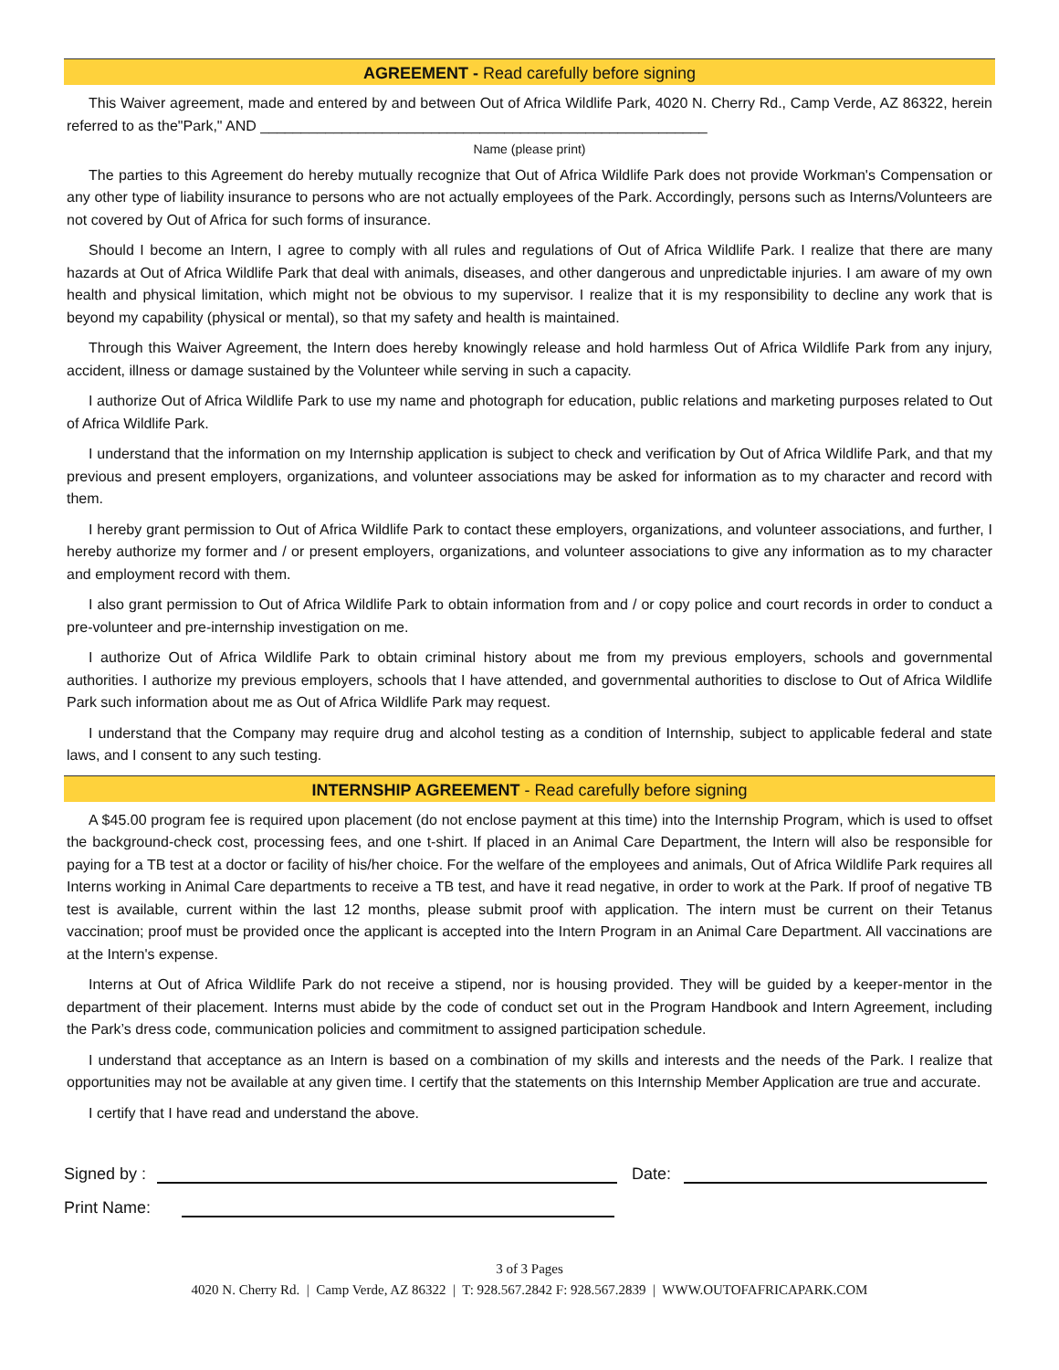AGREEMENT - Read carefully before signing
This Waiver agreement, made and entered by and between Out of Africa Wildlife Park, 4020 N. Cherry Rd., Camp Verde, AZ 86322, herein referred to as the"Park," AND _______________________________________________________
Name (please print)
The parties to this Agreement do hereby mutually recognize that Out of Africa Wildlife Park does not provide Workman's Compensation or any other type of liability insurance to persons who are not actually employees of the Park. Accordingly, persons such as Interns/Volunteers are not covered by Out of Africa for such forms of insurance.
Should I become an Intern, I agree to comply with all rules and regulations of Out of Africa Wildlife Park. I realize that there are many hazards at Out of Africa Wildlife Park that deal with animals, diseases, and other dangerous and unpredictable injuries. I am aware of my own health and physical limitation, which might not be obvious to my supervisor. I realize that it is my responsibility to decline any work that is beyond my capability (physical or mental), so that my safety and health is maintained.
Through this Waiver Agreement, the Intern does hereby knowingly release and hold harmless Out of Africa Wildlife Park from any injury, accident, illness or damage sustained by the Volunteer while serving in such a capacity.
I authorize Out of Africa Wildlife Park to use my name and photograph for education, public relations and marketing purposes related to Out of Africa Wildlife Park.
I understand that the information on my Internship application is subject to check and verification by Out of Africa Wildlife Park, and that my previous and present employers, organizations, and volunteer associations may be asked for information as to my character and record with them.
I hereby grant permission to Out of Africa Wildlife Park to contact these employers, organizations, and volunteer associations, and further, I hereby authorize my former and / or present employers, organizations, and volunteer associations to give any information as to my character and employment record with them.
I also grant permission to Out of Africa Wildlife Park to obtain information from and / or copy police and court records in order to conduct a pre-volunteer and pre-internship investigation on me.
I authorize Out of Africa Wildlife Park to obtain criminal history about me from my previous employers, schools and governmental authorities. I authorize my previous employers, schools that I have attended, and governmental authorities to disclose to Out of Africa Wildlife Park such information about me as Out of Africa Wildlife Park may request.
I understand that the Company may require drug and alcohol testing as a condition of Internship, subject to applicable federal and state laws, and I consent to any such testing.
INTERNSHIP AGREEMENT - Read carefully before signing
A $45.00 program fee is required upon placement (do not enclose payment at this time) into the Internship Program, which is used to offset the background-check cost, processing fees, and one t-shirt. If placed in an Animal Care Department, the Intern will also be responsible for paying for a TB test at a doctor or facility of his/her choice. For the welfare of the employees and animals, Out of Africa Wildlife Park requires all Interns working in Animal Care departments to receive a TB test, and have it read negative, in order to work at the Park. If proof of negative TB test is available, current within the last 12 months, please submit proof with application. The intern must be current on their Tetanus vaccination; proof must be provided once the applicant is accepted into the Intern Program in an Animal Care Department. All vaccinations are at the Intern's expense.
Interns at Out of Africa Wildlife Park do not receive a stipend, nor is housing provided. They will be guided by a keeper-mentor in the department of their placement. Interns must abide by the code of conduct set out in the Program Handbook and Intern Agreement, including the Park’s dress code, communication policies and commitment to assigned participation schedule.
I understand that acceptance as an Intern is based on a combination of my skills and interests and the needs of the Park. I realize that opportunities may not be available at any given time. I certify that the statements on this Internship Member Application are true and accurate.
I certify that I have read and understand the above.
Signed by :
Date:
Print Name:
3 of 3 Pages
4020 N. Cherry Rd. | Camp Verde, AZ 86322 | T: 928.567.2842 F: 928.567.2839 | WWW.OUTOFAFRICAPARK.COM